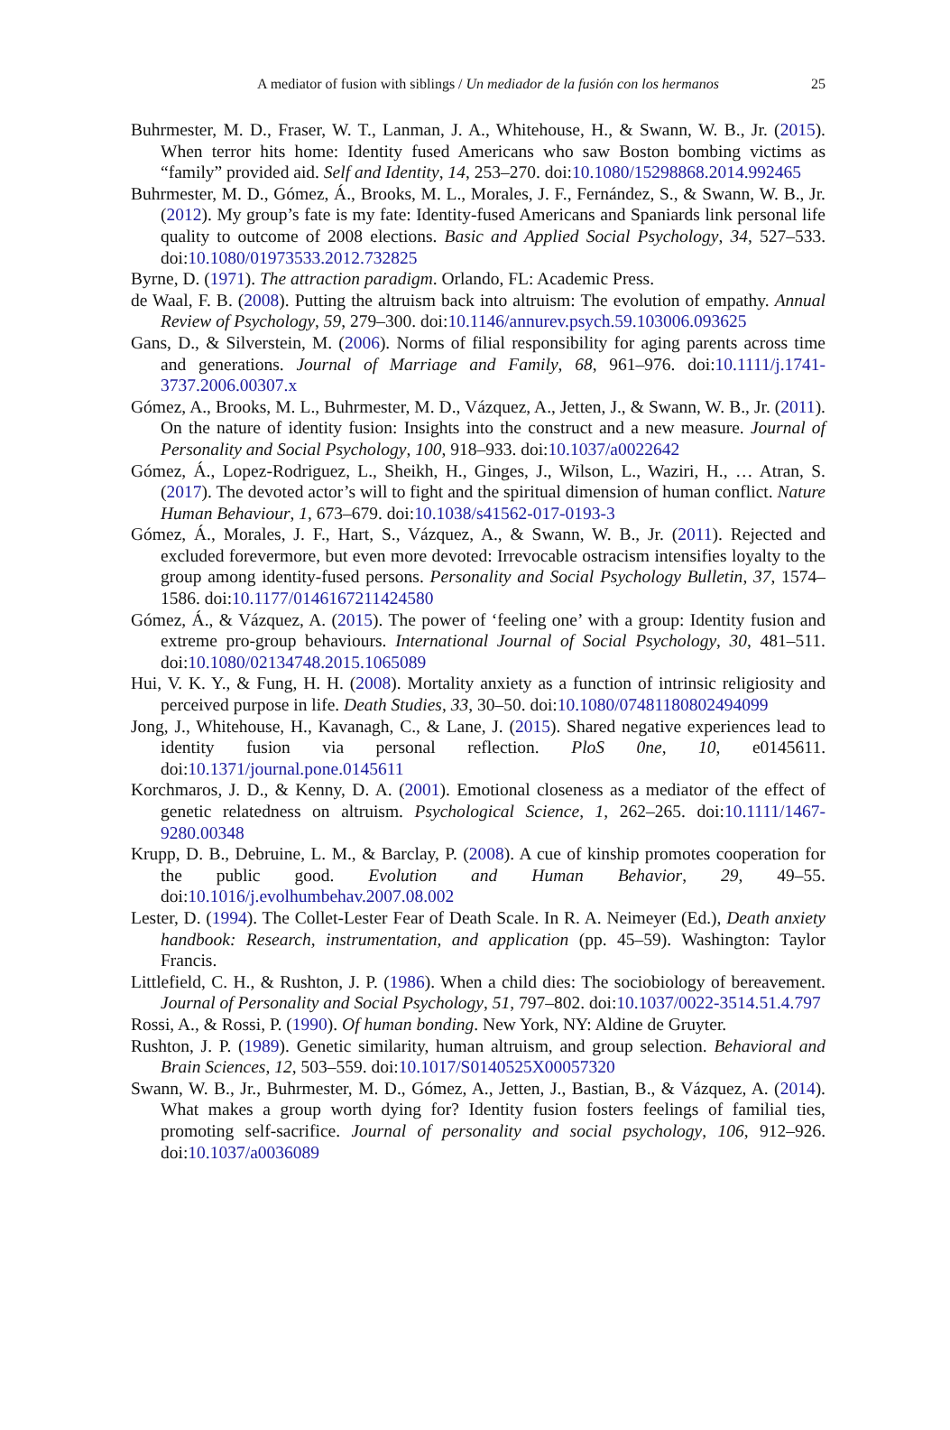A mediator of fusion with siblings / Un mediador de la fusión con los hermanos 25
Buhrmester, M. D., Fraser, W. T., Lanman, J. A., Whitehouse, H., & Swann, W. B., Jr. (2015). When terror hits home: Identity fused Americans who saw Boston bombing victims as “family” provided aid. Self and Identity, 14, 253–270. doi:10.1080/15298868.2014.992465
Buhrmester, M. D., Gómez, Á., Brooks, M. L., Morales, J. F., Fernández, S., & Swann, W. B., Jr. (2012). My group’s fate is my fate: Identity-fused Americans and Spaniards link personal life quality to outcome of 2008 elections. Basic and Applied Social Psychology, 34, 527–533. doi:10.1080/01973533.2012.732825
Byrne, D. (1971). The attraction paradigm. Orlando, FL: Academic Press.
de Waal, F. B. (2008). Putting the altruism back into altruism: The evolution of empathy. Annual Review of Psychology, 59, 279–300. doi:10.1146/annurev.psych.59.103006.093625
Gans, D., & Silverstein, M. (2006). Norms of filial responsibility for aging parents across time and generations. Journal of Marriage and Family, 68, 961–976. doi:10.1111/j.1741-3737.2006.00307.x
Gómez, A., Brooks, M. L., Buhrmester, M. D., Vázquez, A., Jetten, J., & Swann, W. B., Jr. (2011). On the nature of identity fusion: Insights into the construct and a new measure. Journal of Personality and Social Psychology, 100, 918–933. doi:10.1037/a0022642
Gómez, Á., Lopez-Rodriguez, L., Sheikh, H., Ginges, J., Wilson, L., Waziri, H., … Atran, S. (2017). The devoted actor’s will to fight and the spiritual dimension of human conflict. Nature Human Behaviour, 1, 673–679. doi:10.1038/s41562-017-0193-3
Gómez, Á., Morales, J. F., Hart, S., Vázquez, A., & Swann, W. B., Jr. (2011). Rejected and excluded forevermore, but even more devoted: Irrevocable ostracism intensifies loyalty to the group among identity-fused persons. Personality and Social Psychology Bulletin, 37, 1574–1586. doi:10.1177/0146167211424580
Gómez, Á., & Vázquez, A. (2015). The power of ‘feeling one’ with a group: Identity fusion and extreme pro-group behaviours. International Journal of Social Psychology, 30, 481–511. doi:10.1080/02134748.2015.1065089
Hui, V. K. Y., & Fung, H. H. (2008). Mortality anxiety as a function of intrinsic religiosity and perceived purpose in life. Death Studies, 33, 30–50. doi:10.1080/07481180802494099
Jong, J., Whitehouse, H., Kavanagh, C., & Lane, J. (2015). Shared negative experiences lead to identity fusion via personal reflection. PloS 0ne, 10, e0145611. doi:10.1371/journal.pone.0145611
Korchmaros, J. D., & Kenny, D. A. (2001). Emotional closeness as a mediator of the effect of genetic relatedness on altruism. Psychological Science, 1, 262–265. doi:10.1111/1467-9280.00348
Krupp, D. B., Debruine, L. M., & Barclay, P. (2008). A cue of kinship promotes cooperation for the public good. Evolution and Human Behavior, 29, 49–55. doi:10.1016/j.evolhumbehav.2007.08.002
Lester, D. (1994). The Collet-Lester Fear of Death Scale. In R. A. Neimeyer (Ed.), Death anxiety handbook: Research, instrumentation, and application (pp. 45–59). Washington: Taylor Francis.
Littlefield, C. H., & Rushton, J. P. (1986). When a child dies: The sociobiology of bereavement. Journal of Personality and Social Psychology, 51, 797–802. doi:10.1037/0022-3514.51.4.797
Rossi, A., & Rossi, P. (1990). Of human bonding. New York, NY: Aldine de Gruyter.
Rushton, J. P. (1989). Genetic similarity, human altruism, and group selection. Behavioral and Brain Sciences, 12, 503–559. doi:10.1017/S0140525X00057320
Swann, W. B., Jr., Buhrmester, M. D., Gómez, A., Jetten, J., Bastian, B., & Vázquez, A. (2014). What makes a group worth dying for? Identity fusion fosters feelings of familial ties, promoting self-sacrifice. Journal of personality and social psychology, 106, 912–926. doi:10.1037/a0036089